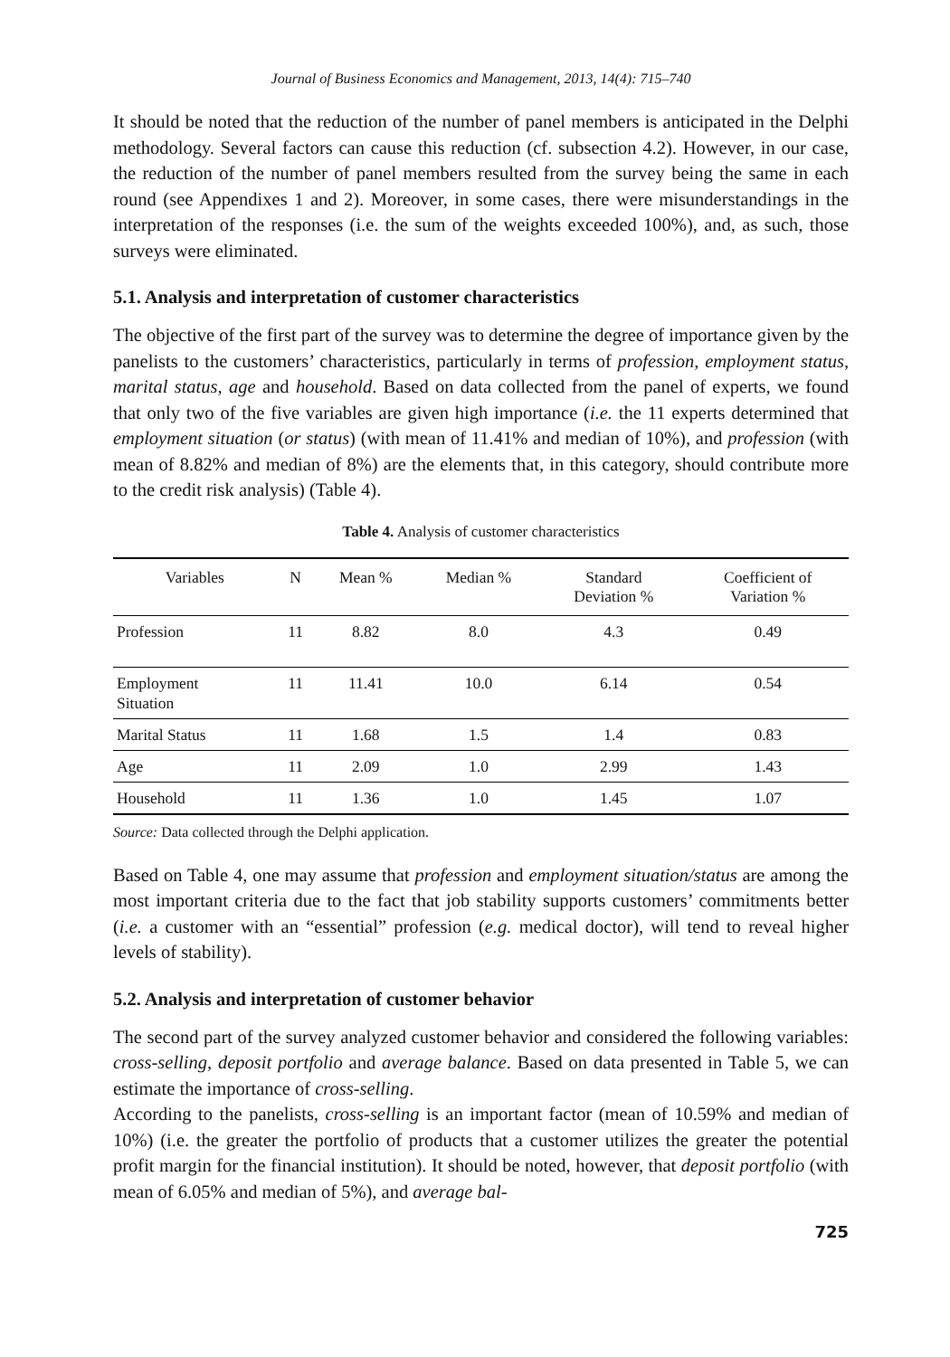Journal of Business Economics and Management, 2013, 14(4): 715–740
It should be noted that the reduction of the number of panel members is anticipated in the Delphi methodology. Several factors can cause this reduction (cf. subsection 4.2). However, in our case, the reduction of the number of panel members resulted from the survey being the same in each round (see Appendixes 1 and 2). Moreover, in some cases, there were misunderstandings in the interpretation of the responses (i.e. the sum of the weights exceeded 100%), and, as such, those surveys were eliminated.
5.1. Analysis and interpretation of customer characteristics
The objective of the first part of the survey was to determine the degree of importance given by the panelists to the customers’ characteristics, particularly in terms of profession, employment status, marital status, age and household. Based on data collected from the panel of experts, we found that only two of the five variables are given high importance (i.e. the 11 experts determined that employment situation (or status) (with mean of 11.41% and median of 10%), and profession (with mean of 8.82% and median of 8%) are the elements that, in this category, should contribute more to the credit risk analysis) (Table 4).
Table 4. Analysis of customer characteristics
| Variables | N | Mean % | Median % | Standard Deviation % | Coefficient of Variation % |
| --- | --- | --- | --- | --- | --- |
| Profession | 11 | 8.82 | 8.0 | 4.3 | 0.49 |
| Employment Situation | 11 | 11.41 | 10.0 | 6.14 | 0.54 |
| Marital Status | 11 | 1.68 | 1.5 | 1.4 | 0.83 |
| Age | 11 | 2.09 | 1.0 | 2.99 | 1.43 |
| Household | 11 | 1.36 | 1.0 | 1.45 | 1.07 |
Source: Data collected through the Delphi application.
Based on Table 4, one may assume that profession and employment situation/status are among the most important criteria due to the fact that job stability supports customers’ commitments better (i.e. a customer with an “essential” profession (e.g. medical doctor), will tend to reveal higher levels of stability).
5.2. Analysis and interpretation of customer behavior
The second part of the survey analyzed customer behavior and considered the following variables: cross-selling, deposit portfolio and average balance. Based on data presented in Table 5, we can estimate the importance of cross-selling.
According to the panelists, cross-selling is an important factor (mean of 10.59% and median of 10%) (i.e. the greater the portfolio of products that a customer utilizes the greater the potential profit margin for the financial institution). It should be noted, however, that deposit portfolio (with mean of 6.05% and median of 5%), and average bal-
725